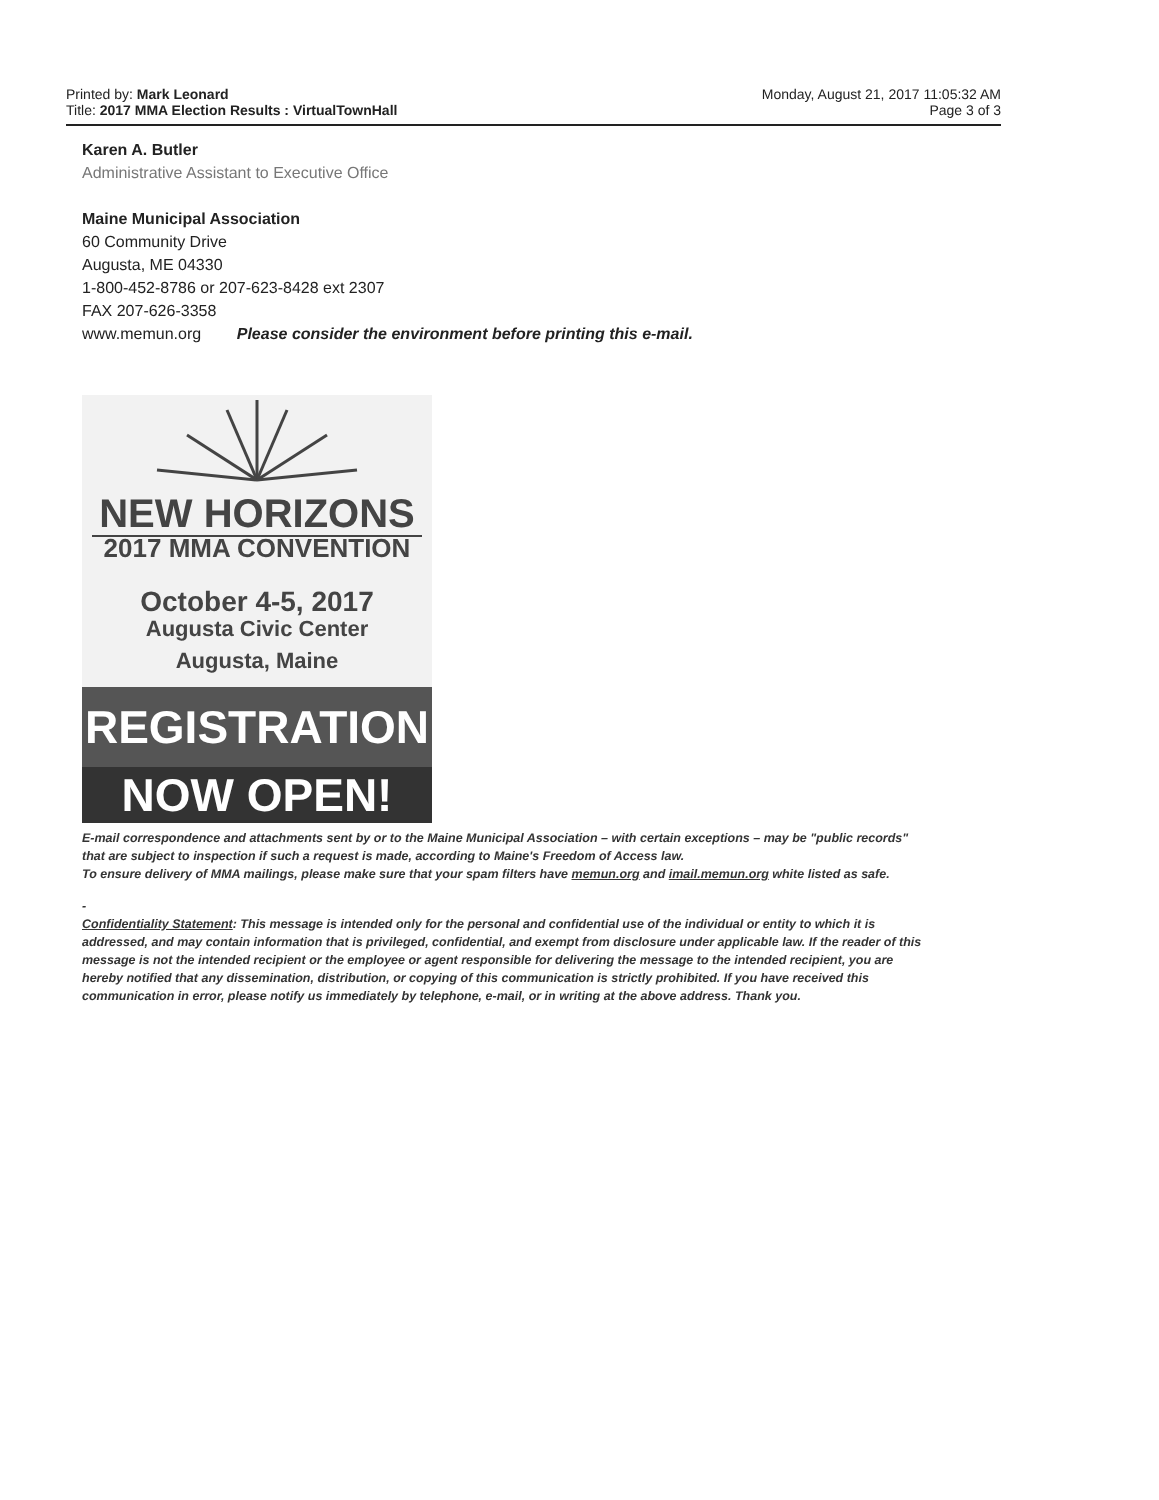Printed by: Mark Leonard
Title: 2017 MMA Election Results : VirtualTownHall
Monday, August 21, 2017 11:05:32 AM
Page 3 of 3
Karen A. Butler
Administrative Assistant to Executive Office
Maine Municipal Association
60 Community Drive
Augusta, ME 04330
1-800-452-8786 or 207-623-8428 ext 2307
FAX 207-626-3358
www.memun.org Please consider the environment before printing this e-mail.
NEW HORIZONS
2017 MMA CONVENTION
October 4-5, 2017
Augusta Civic Center
Augusta, Maine
REGISTRATION
NOW OPEN!
E-mail correspondence and attachments sent by or to the Maine Municipal Association – with certain exceptions – may be "public records" that are subject to inspection if such a request is made, according to Maine's Freedom of Access law.
To ensure delivery of MMA mailings, please make sure that your spam filters have memun.org and imail.memun.org white listed as safe.
-
Confidentiality Statement: This message is intended only for the personal and confidential use of the individual or entity to which it is addressed, and may contain information that is privileged, confidential, and exempt from disclosure under applicable law. If the reader of this message is not the intended recipient or the employee or agent responsible for delivering the message to the intended recipient, you are hereby notified that any dissemination, distribution, or copying of this communication is strictly prohibited. If you have received this communication in error, please notify us immediately by telephone, e-mail, or in writing at the above address. Thank you.